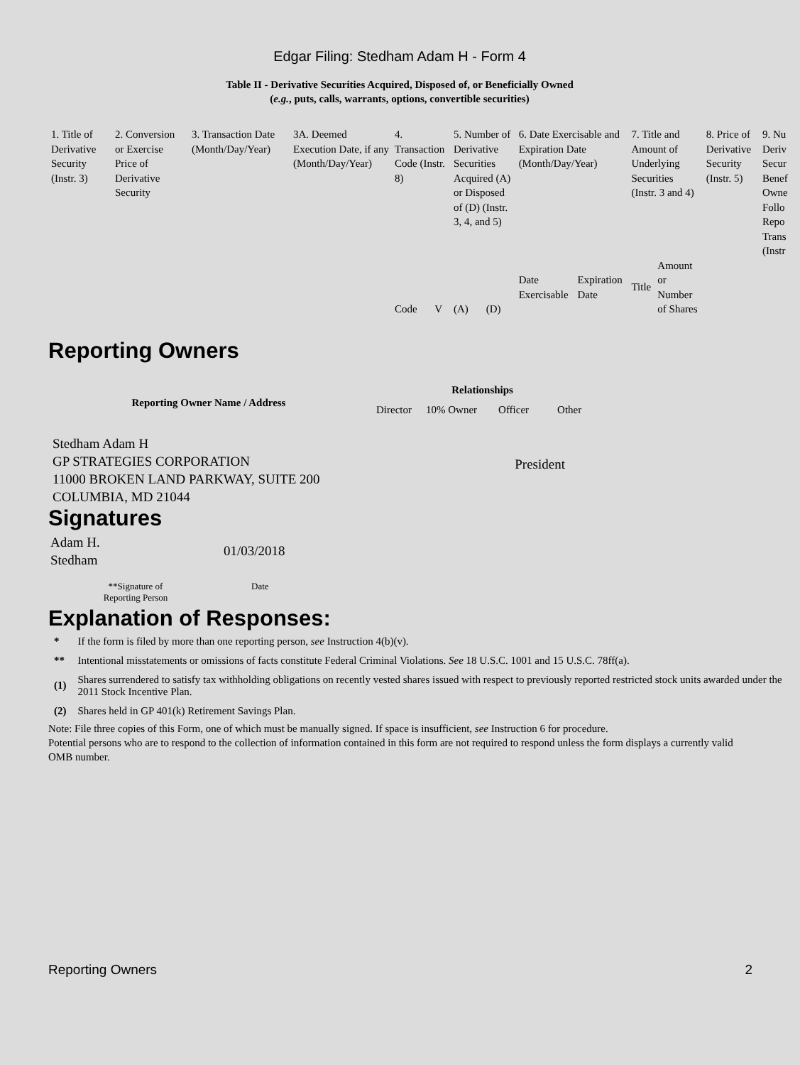Edgar Filing: Stedham Adam H - Form 4
Table II - Derivative Securities Acquired, Disposed of, or Beneficially Owned
(e.g., puts, calls, warrants, options, convertible securities)
| 1. Title of Derivative Security (Instr. 3) | 2. Conversion or Exercise Price of Derivative Security | 3. Transaction Date (Month/Day/Year) | 3A. Deemed Execution Date, if any (Month/Day/Year) | 4. Transaction Code (Instr. 8) | | 5. Number of Derivative Securities Acquired (A) or Disposed of (D) (Instr. 3, 4, and 5) | | 6. Date Exercisable and Expiration Date (Month/Day/Year) | | 7. Title and Amount of Underlying Securities (Instr. 3 and 4) | | 8. Price of Derivative Security (Instr. 5) | 9. Nu Deriv Secur Benef Owne Follo Repo Trans (Instr |
| | | | | Code | V | (A) | (D) | Date Exercisable | Expiration Date | Title | Amount or Number of Shares | | |
Reporting Owners
| Reporting Owner Name / Address | Relationships | | | |
| --- | --- | --- | --- | --- |
| | Director | 10% Owner | Officer | Other |
| Stedham Adam H GP STRATEGIES CORPORATION 11000 BROKEN LAND PARKWAY, SUITE 200 COLUMBIA, MD 21044 | | | President | |
Signatures
| Adam H. Stedham | 01/03/2018 |
| **Signature of Reporting Person | Date |
Explanation of Responses:
| * | If the form is filed by more than one reporting person, see Instruction 4(b)(v). |
| ** | Intentional misstatements or omissions of facts constitute Federal Criminal Violations. See 18 U.S.C. 1001 and 15 U.S.C. 78ff(a). |
| (1) | Shares surrendered to satisfy tax withholding obligations on recently vested shares issued with respect to previously reported restricted stock units awarded under the 2011 Stock Incentive Plan. |
| (2) | Shares held in GP 401(k) Retirement Savings Plan. |
Note: File three copies of this Form, one of which must be manually signed. If space is insufficient, see Instruction 6 for procedure.
Potential persons who are to respond to the collection of information contained in this form are not required to respond unless the form displays a currently valid OMB number.
Reporting Owners 2